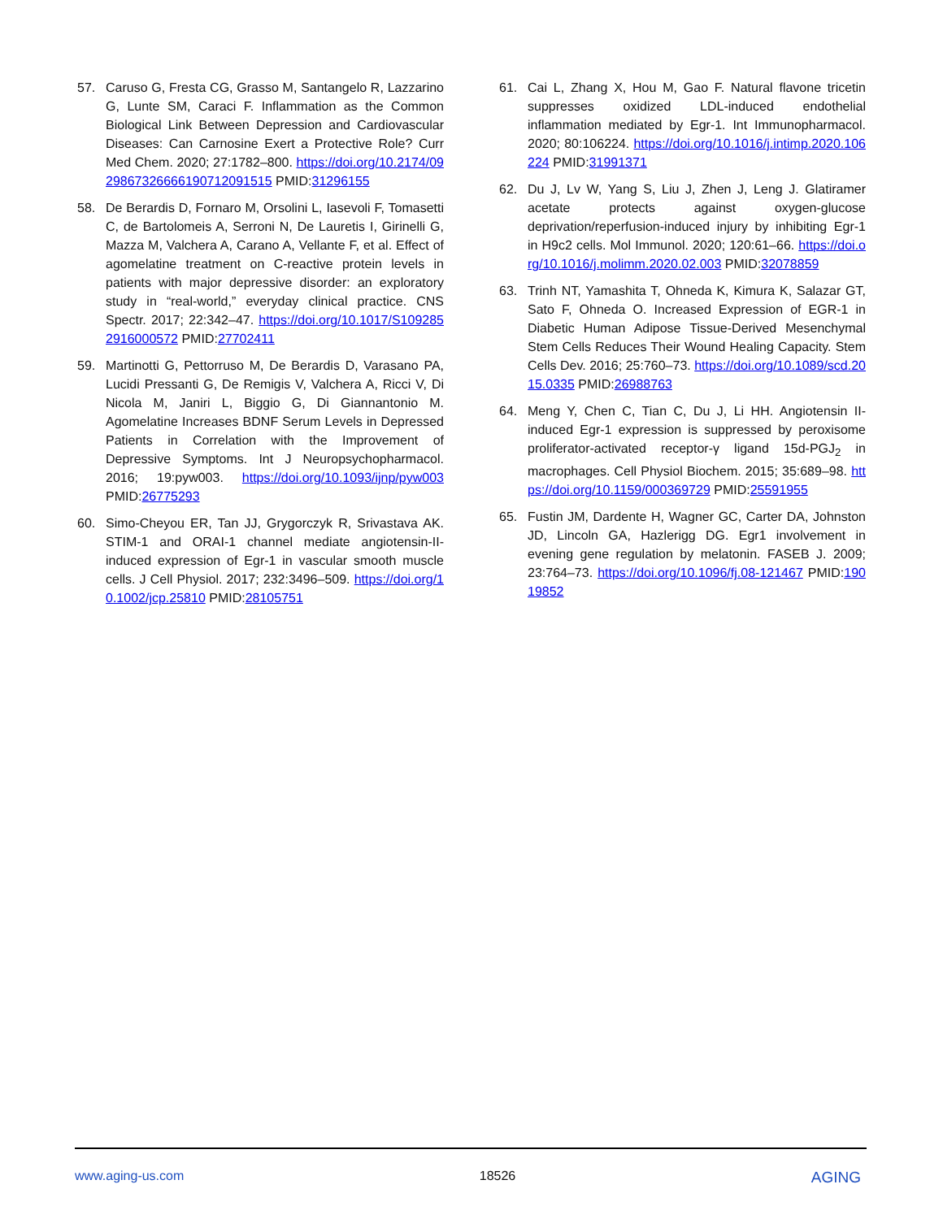57. Caruso G, Fresta CG, Grasso M, Santangelo R, Lazzarino G, Lunte SM, Caraci F. Inflammation as the Common Biological Link Between Depression and Cardiovascular Diseases: Can Carnosine Exert a Protective Role? Curr Med Chem. 2020; 27:1782–800. https://doi.org/10.2174/0929867326666190712091515 PMID:31296155
58. De Berardis D, Fornaro M, Orsolini L, Iasevoli F, Tomasetti C, de Bartolomeis A, Serroni N, De Lauretis I, Girinelli G, Mazza M, Valchera A, Carano A, Vellante F, et al. Effect of agomelatine treatment on C-reactive protein levels in patients with major depressive disorder: an exploratory study in “real-world,” everyday clinical practice. CNS Spectr. 2017; 22:342–47. https://doi.org/10.1017/S1092852916000572 PMID:27702411
59. Martinotti G, Pettorruso M, De Berardis D, Varasano PA, Lucidi Pressanti G, De Remigis V, Valchera A, Ricci V, Di Nicola M, Janiri L, Biggio G, Di Giannantonio M. Agomelatine Increases BDNF Serum Levels in Depressed Patients in Correlation with the Improvement of Depressive Symptoms. Int J Neuropsychopharmacol. 2016; 19:pyw003. https://doi.org/10.1093/ijnp/pyw003 PMID:26775293
60. Simo-Cheyou ER, Tan JJ, Grygorczyk R, Srivastava AK. STIM-1 and ORAI-1 channel mediate angiotensin-II-induced expression of Egr-1 in vascular smooth muscle cells. J Cell Physiol. 2017; 232:3496–509. https://doi.org/10.1002/jcp.25810 PMID:28105751
61. Cai L, Zhang X, Hou M, Gao F. Natural flavone tricetin suppresses oxidized LDL-induced endothelial inflammation mediated by Egr-1. Int Immunopharmacol. 2020; 80:106224. https://doi.org/10.1016/j.intimp.2020.106224 PMID:31991371
62. Du J, Lv W, Yang S, Liu J, Zhen J, Leng J. Glatiramer acetate protects against oxygen-glucose deprivation/reperfusion-induced injury by inhibiting Egr-1 in H9c2 cells. Mol Immunol. 2020; 120:61–66. https://doi.org/10.1016/j.molimm.2020.02.003 PMID:32078859
63. Trinh NT, Yamashita T, Ohneda K, Kimura K, Salazar GT, Sato F, Ohneda O. Increased Expression of EGR-1 in Diabetic Human Adipose Tissue-Derived Mesenchymal Stem Cells Reduces Their Wound Healing Capacity. Stem Cells Dev. 2016; 25:760–73. https://doi.org/10.1089/scd.2015.0335 PMID:26988763
64. Meng Y, Chen C, Tian C, Du J, Li HH. Angiotensin II-induced Egr-1 expression is suppressed by peroxisome proliferator-activated receptor-γ ligand 15d-PGJ<sub>2</sub> in macrophages. Cell Physiol Biochem. 2015; 35:689–98. https://doi.org/10.1159/000369729 PMID:25591955
65. Fustin JM, Dardente H, Wagner GC, Carter DA, Johnston JD, Lincoln GA, Hazlerigg DG. Egr1 involvement in evening gene regulation by melatonin. FASEB J. 2009; 23:764–73. https://doi.org/10.1096/fj.08-121467 PMID:19019852
www.aging-us.com 18526 AGING